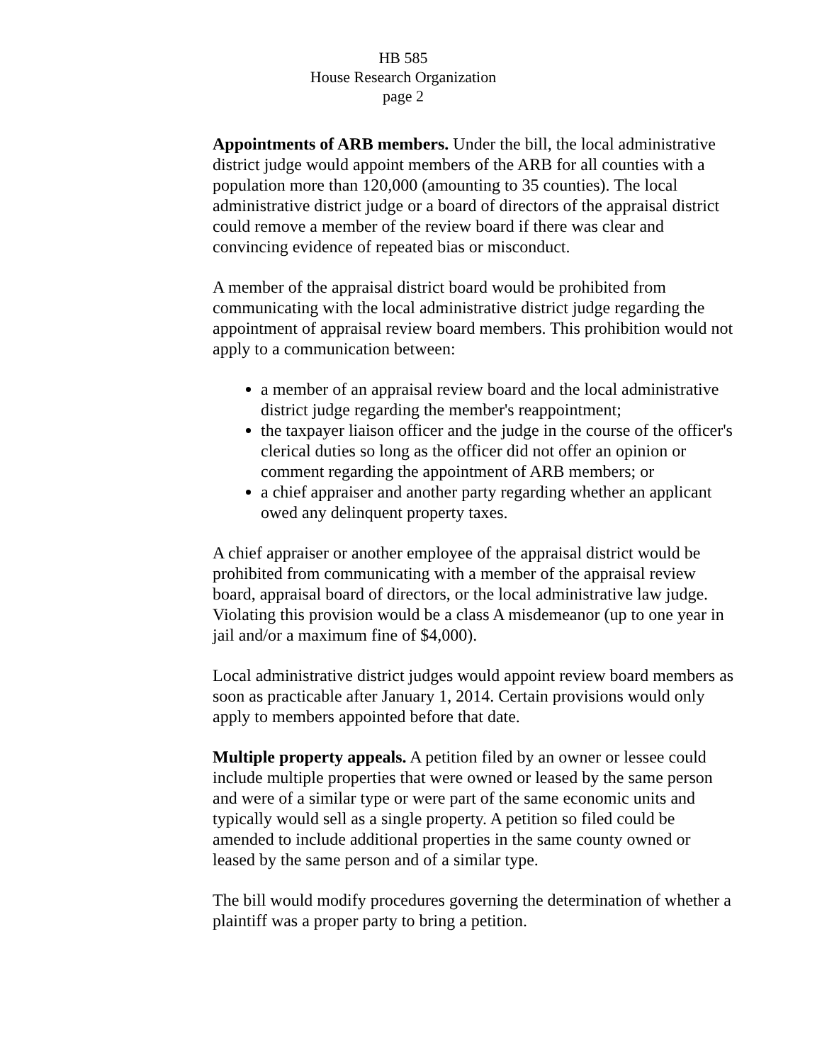HB 585
House Research Organization
page 2
Appointments of ARB members. Under the bill, the local administrative district judge would appoint members of the ARB for all counties with a population more than 120,000 (amounting to 35 counties). The local administrative district judge or a board of directors of the appraisal district could remove a member of the review board if there was clear and convincing evidence of repeated bias or misconduct.
A member of the appraisal district board would be prohibited from communicating with the local administrative district judge regarding the appointment of appraisal review board members. This prohibition would not apply to a communication between:
a member of an appraisal review board and the local administrative district judge regarding the member's reappointment;
the taxpayer liaison officer and the judge in the course of the officer's clerical duties so long as the officer did not offer an opinion or comment regarding the appointment of ARB members; or
a chief appraiser and another party regarding whether an applicant owed any delinquent property taxes.
A chief appraiser or another employee of the appraisal district would be prohibited from communicating with a member of the appraisal review board, appraisal board of directors, or the local administrative law judge. Violating this provision would be a class A misdemeanor (up to one year in jail and/or a maximum fine of $4,000).
Local administrative district judges would appoint review board members as soon as practicable after January 1, 2014. Certain provisions would only apply to members appointed before that date.
Multiple property appeals. A petition filed by an owner or lessee could include multiple properties that were owned or leased by the same person and were of a similar type or were part of the same economic units and typically would sell as a single property. A petition so filed could be amended to include additional properties in the same county owned or leased by the same person and of a similar type.
The bill would modify procedures governing the determination of whether a plaintiff was a proper party to bring a petition.